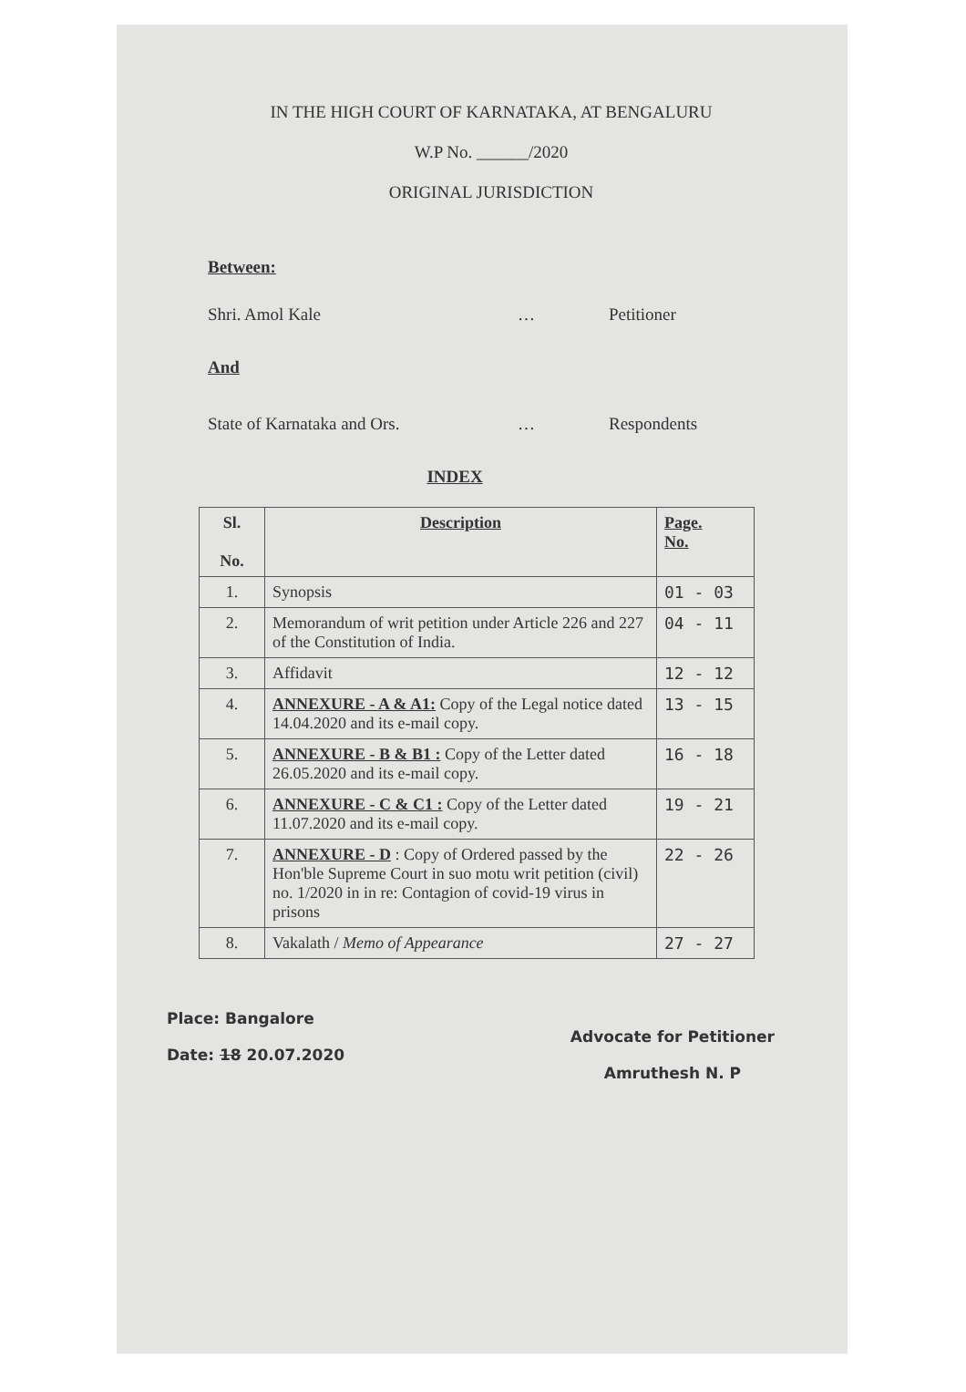IN THE HIGH COURT OF KARNATAKA, AT BENGALURU
W.P No. ______/2020
ORIGINAL JURISDICTION
Between:
Shri. Amol Kale … Petitioner
And
State of Karnataka and Ors. … Respondents
INDEX
| Sl. No. | Description | Page. No. |
| --- | --- | --- |
| 1. | Synopsis | 01 - 03 |
| 2. | Memorandum of writ petition under Article 226 and 227 of the Constitution of India. | 04 - 11 |
| 3. | Affidavit | 12 - 12 |
| 4. | ANNEXURE - A & A1: Copy of the Legal notice dated 14.04.2020 and its e-mail copy. | 13 - 15 |
| 5. | ANNEXURE - B & B1 : Copy of the Letter dated 26.05.2020 and its e-mail copy. | 16 - 18 |
| 6. | ANNEXURE - C & C1 : Copy of the Letter dated 11.07.2020 and its e-mail copy. | 19 - 21 |
| 7. | ANNEXURE - D : Copy of Ordered passed by the Hon'ble Supreme Court in suo motu writ petition (civil) no. 1/2020 in in re: Contagion of covid-19 virus in prisons | 22 - 26 |
| 8. | Vakalath / Memo of Appearance | 27 - 27 |
Place: Bangalore
Date: 18 20.07.2020
Advocate for Petitioner
Amruthesh N. P